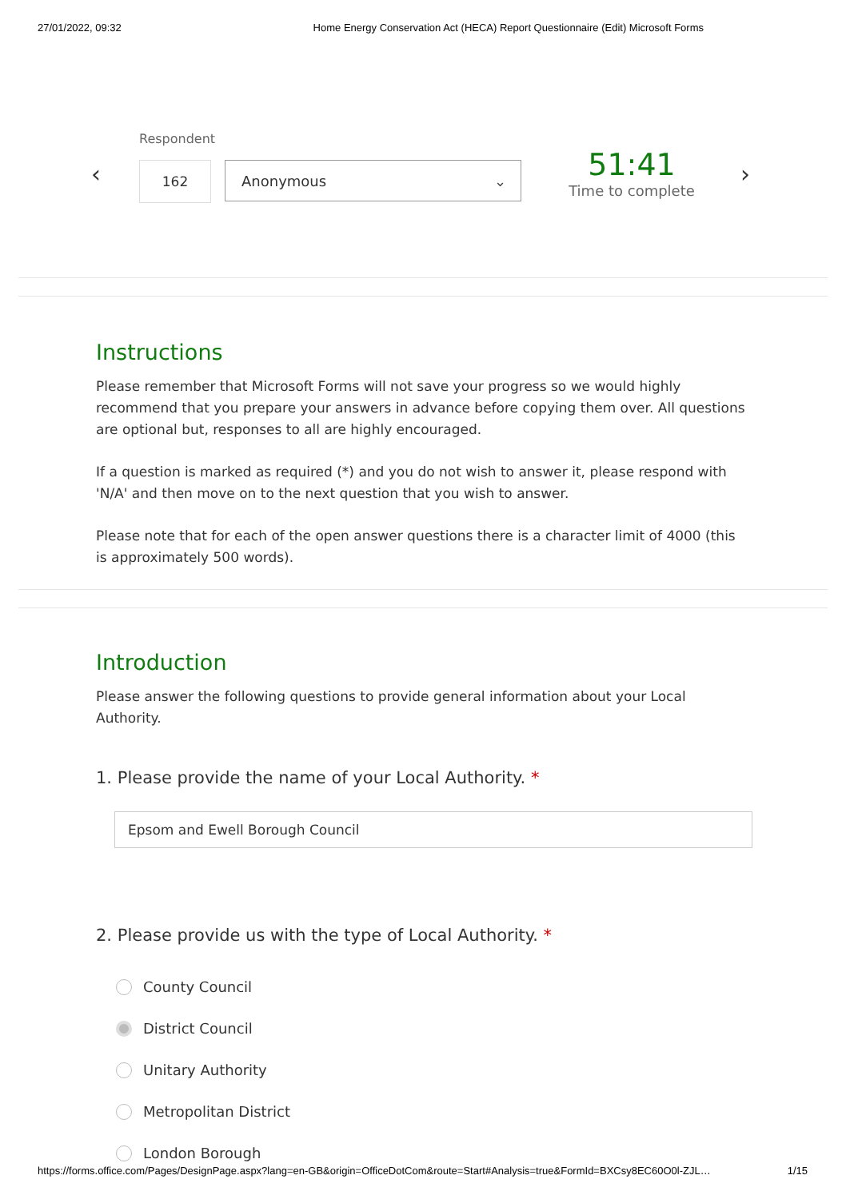27/01/2022, 09:32 Home Energy Conservation Act (HECA) Report Questionnaire (Edit) Microsoft Forms
Respondent
‹ 162 Anonymous ⌄
51:41
Time to complete
›
Instructions
Please remember that Microsoft Forms will not save your progress so we would highly recommend that you prepare your answers in advance before copying them over. All questions are optional but, responses to all are highly encouraged.
If a question is marked as required (*) and you do not wish to answer it, please respond with 'N/A' and then move on to the next question that you wish to answer.
Please note that for each of the open answer questions there is a character limit of 4000 (this is approximately 500 words).
Introduction
Please answer the following questions to provide general information about your Local Authority.
1. Please provide the name of your Local Authority. *
Epsom and Ewell Borough Council
2. Please provide us with the type of Local Authority. *
County Council
District Council
Unitary Authority
Metropolitan District
London Borough
https://forms.office.com/Pages/DesignPage.aspx?lang=en-GB&origin=OfficeDotCom&route=Start#Analysis=true&FormId=BXCsy8EC60O0l-ZJL… 1/15